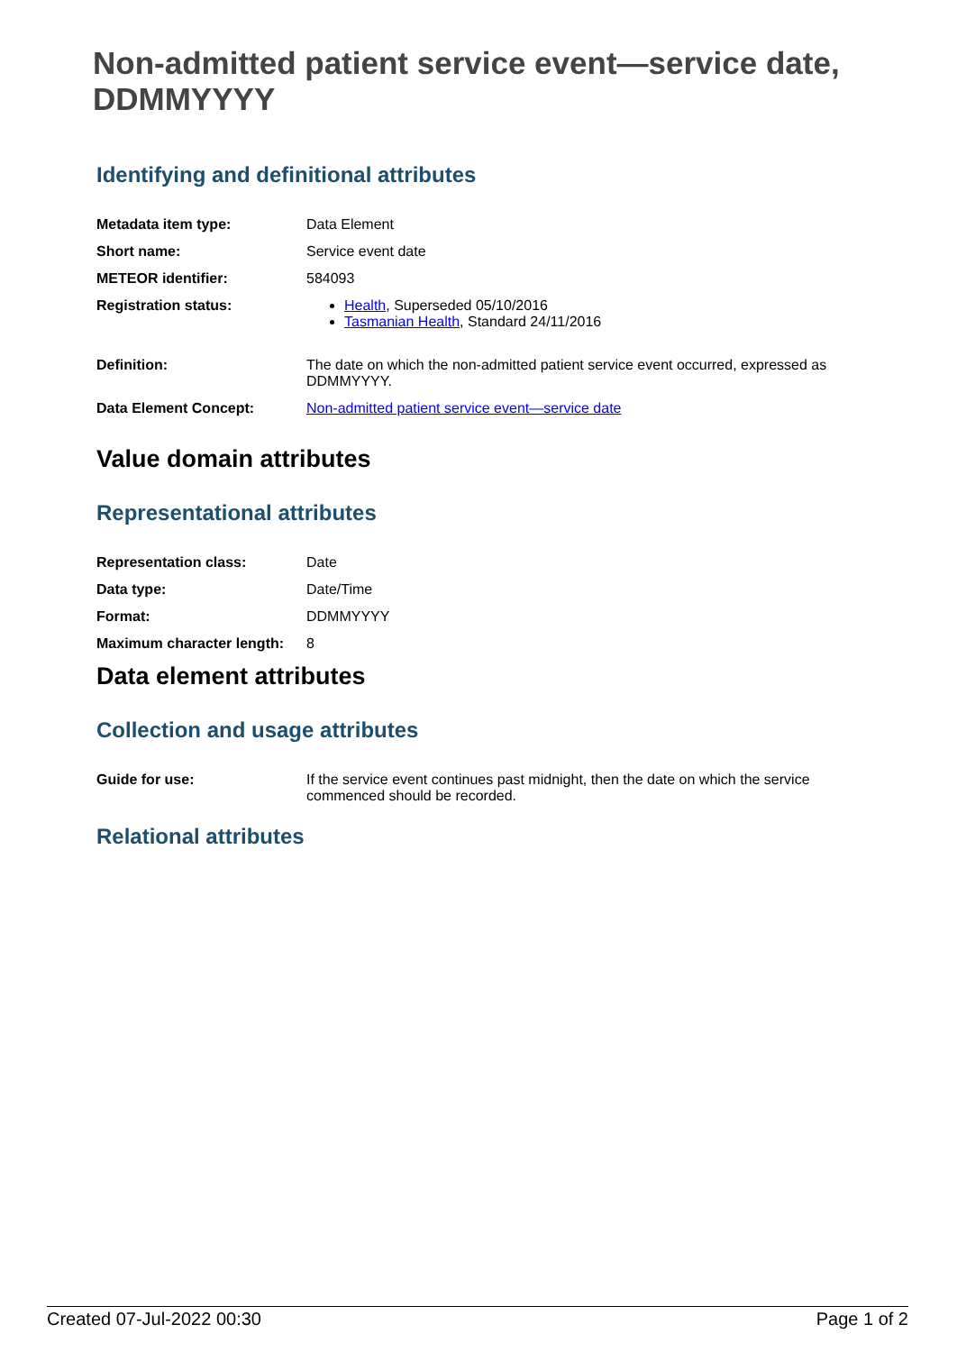Non-admitted patient service event—service date, DDMMYYYY
Identifying and definitional attributes
| Metadata item type: | Data Element |
| Short name: | Service event date |
| METEOR identifier: | 584093 |
| Registration status: | Health , Superseded 05/10/2016 Tasmanian Health , Standard 24/11/2016 |
| Definition: | The date on which the non-admitted patient service event occurred, expressed as DDMMYYYY. |
| Data Element Concept: | Non-admitted patient service event—service date |
Value domain attributes
Representational attributes
| Representation class: | Date |
| Data type: | Date/Time |
| Format: | DDMMYYYY |
| Maximum character length: | 8 |
Data element attributes
Collection and usage attributes
| Guide for use: | If the service event continues past midnight, then the date on which the service commenced should be recorded. |
Relational attributes
Created 07-Jul-2022 00:30 Page 1 of 2